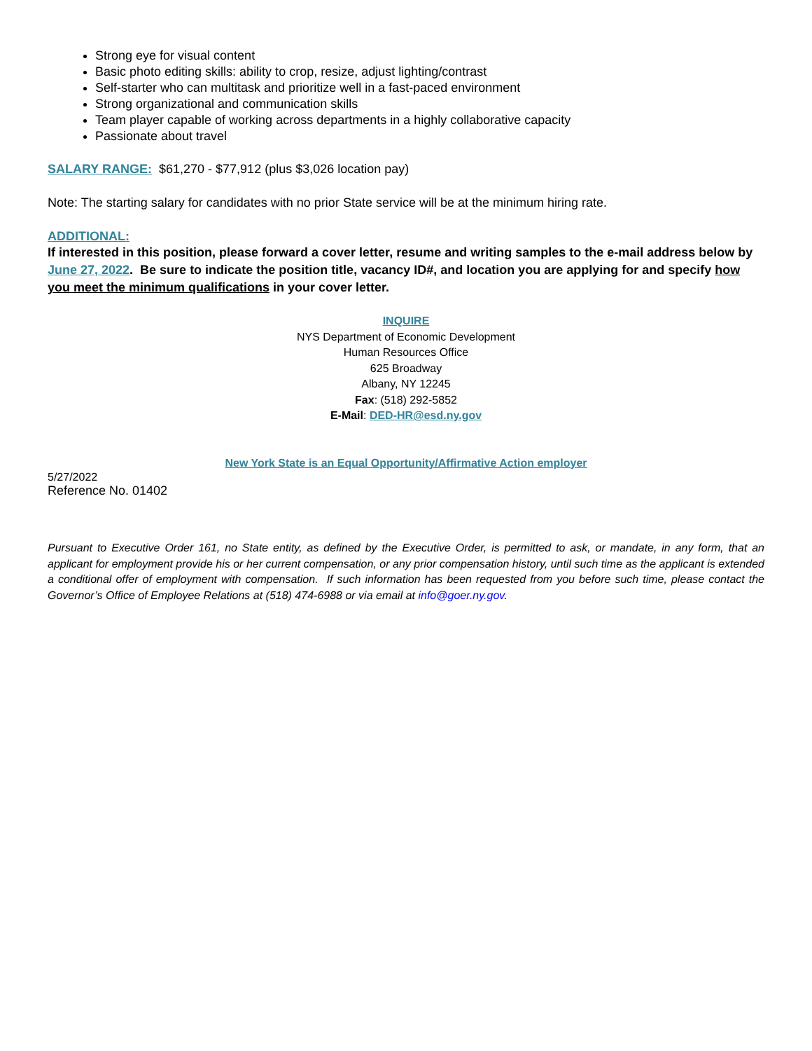Strong eye for visual content
Basic photo editing skills: ability to crop, resize, adjust lighting/contrast
Self-starter who can multitask and prioritize well in a fast-paced environment
Strong organizational and communication skills
Team player capable of working across departments in a highly collaborative capacity
Passionate about travel
SALARY RANGE: $61,270 - $77,912 (plus $3,026 location pay)
Note: The starting salary for candidates with no prior State service will be at the minimum hiring rate.
ADDITIONAL:
If interested in this position, please forward a cover letter, resume and writing samples to the e-mail address below by June 27, 2022. Be sure to indicate the position title, vacancy ID#, and location you are applying for and specify how you meet the minimum qualifications in your cover letter.
INQUIRE
NYS Department of Economic Development
Human Resources Office
625 Broadway
Albany, NY 12245
Fax: (518) 292-5852
E-Mail: DED-HR@esd.ny.gov
New York State is an Equal Opportunity/Affirmative Action employer
5/27/2022
Reference No. 01402
Pursuant to Executive Order 161, no State entity, as defined by the Executive Order, is permitted to ask, or mandate, in any form, that an applicant for employment provide his or her current compensation, or any prior compensation history, until such time as the applicant is extended a conditional offer of employment with compensation. If such information has been requested from you before such time, please contact the Governor’s Office of Employee Relations at (518) 474-6988 or via email at info@goer.ny.gov.